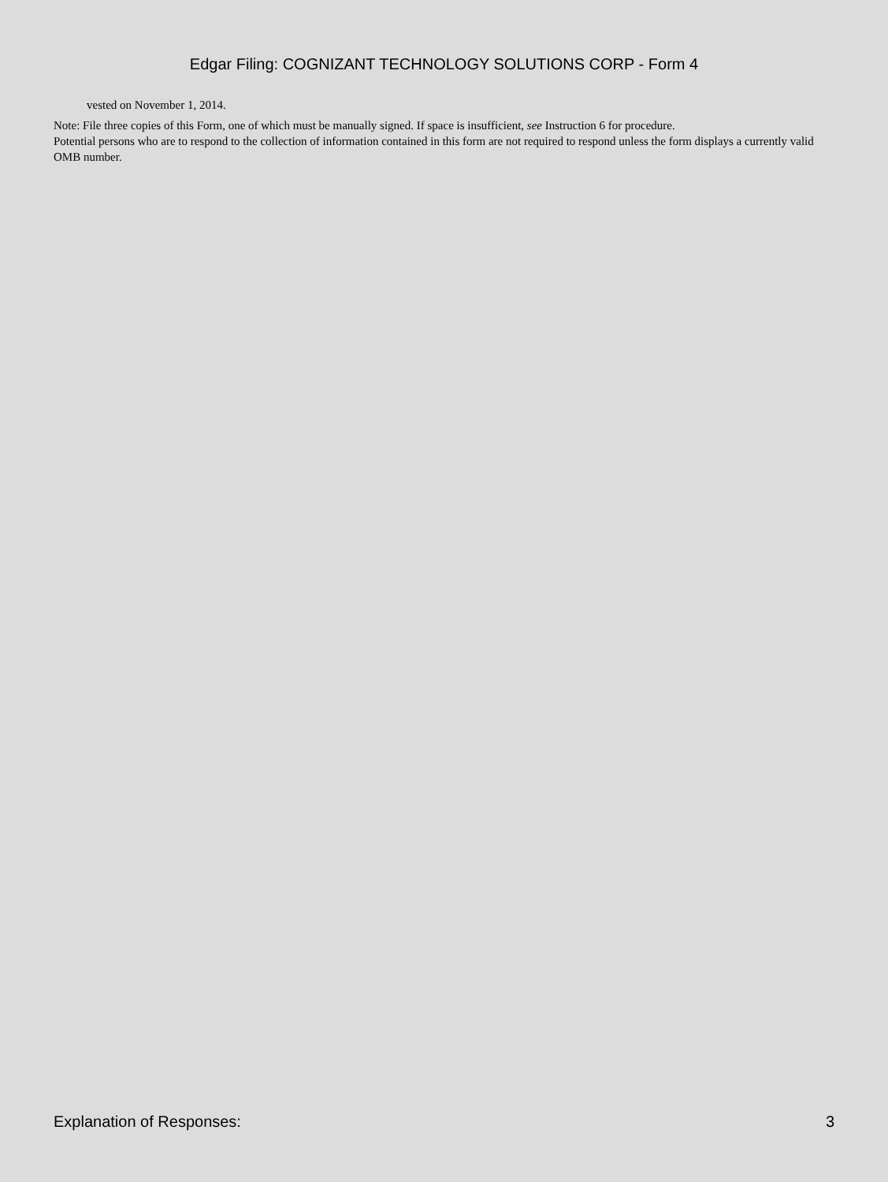Edgar Filing: COGNIZANT TECHNOLOGY SOLUTIONS CORP - Form 4
vested on November 1, 2014.
Note: File three copies of this Form, one of which must be manually signed. If space is insufficient, see Instruction 6 for procedure.
Potential persons who are to respond to the collection of information contained in this form are not required to respond unless the form displays a currently valid OMB number.
Explanation of Responses: 3